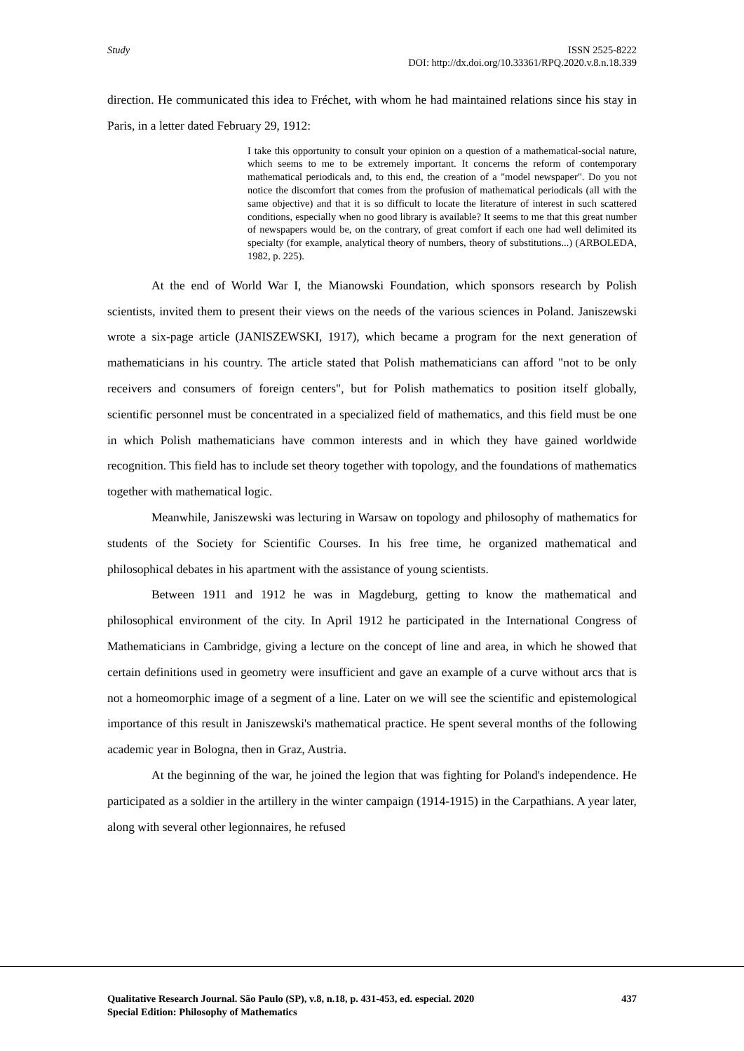Study ISSN 2525-8222
DOI: http://dx.doi.org/10.33361/RPQ.2020.v.8.n.18.339
direction. He communicated this idea to Fréchet, with whom he had maintained relations since his stay in Paris, in a letter dated February 29, 1912:
I take this opportunity to consult your opinion on a question of a mathematical-social nature, which seems to me to be extremely important. It concerns the reform of contemporary mathematical periodicals and, to this end, the creation of a "model newspaper". Do you not notice the discomfort that comes from the profusion of mathematical periodicals (all with the same objective) and that it is so difficult to locate the literature of interest in such scattered conditions, especially when no good library is available? It seems to me that this great number of newspapers would be, on the contrary, of great comfort if each one had well delimited its specialty (for example, analytical theory of numbers, theory of substitutions...) (ARBOLEDA, 1982, p. 225).
At the end of World War I, the Mianowski Foundation, which sponsors research by Polish scientists, invited them to present their views on the needs of the various sciences in Poland. Janiszewski wrote a six-page article (JANISZEWSKI, 1917), which became a program for the next generation of mathematicians in his country. The article stated that Polish mathematicians can afford "not to be only receivers and consumers of foreign centers", but for Polish mathematics to position itself globally, scientific personnel must be concentrated in a specialized field of mathematics, and this field must be one in which Polish mathematicians have common interests and in which they have gained worldwide recognition. This field has to include set theory together with topology, and the foundations of mathematics together with mathematical logic.
Meanwhile, Janiszewski was lecturing in Warsaw on topology and philosophy of mathematics for students of the Society for Scientific Courses. In his free time, he organized mathematical and philosophical debates in his apartment with the assistance of young scientists.
Between 1911 and 1912 he was in Magdeburg, getting to know the mathematical and philosophical environment of the city. In April 1912 he participated in the International Congress of Mathematicians in Cambridge, giving a lecture on the concept of line and area, in which he showed that certain definitions used in geometry were insufficient and gave an example of a curve without arcs that is not a homeomorphic image of a segment of a line. Later on we will see the scientific and epistemological importance of this result in Janiszewski's mathematical practice. He spent several months of the following academic year in Bologna, then in Graz, Austria.
At the beginning of the war, he joined the legion that was fighting for Poland's independence. He participated as a soldier in the artillery in the winter campaign (1914-1915) in the Carpathians. A year later, along with several other legionnaires, he refused
Qualitative Research Journal. São Paulo (SP), v.8, n.18, p. 431-453, ed. especial. 2020
Special Edition: Philosophy of Mathematics
437